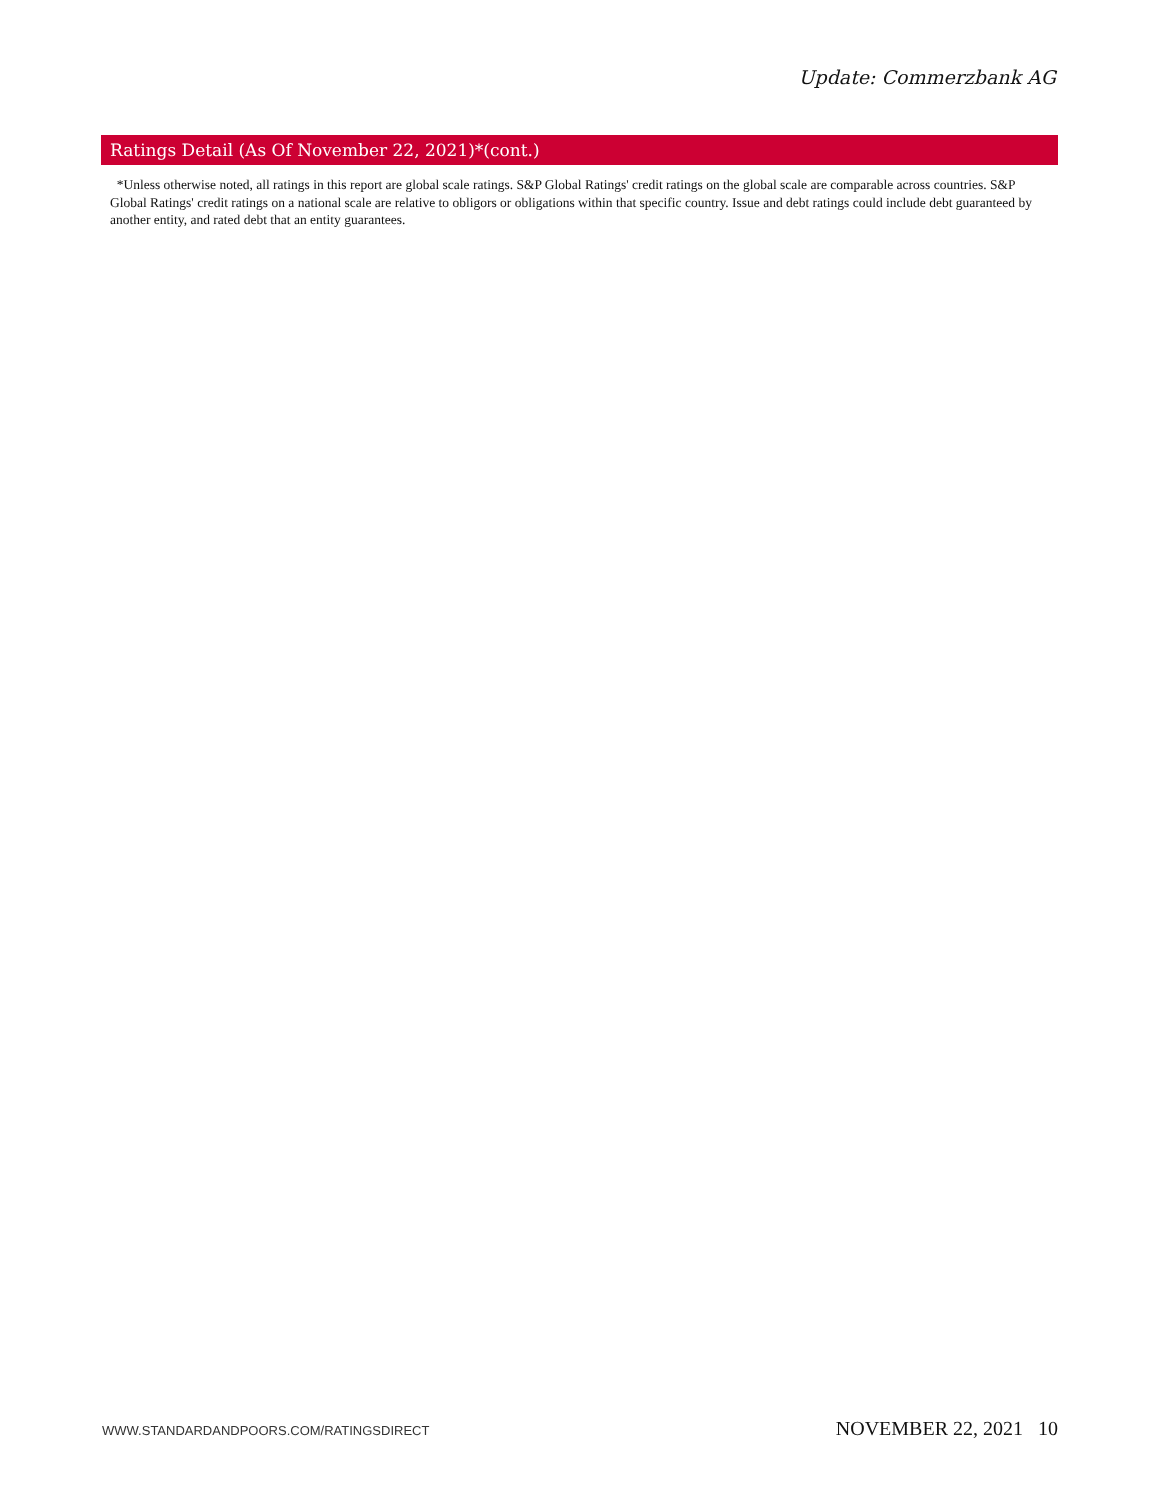Update: Commerzbank AG
Ratings Detail (As Of November 22, 2021)*(cont.)
*Unless otherwise noted, all ratings in this report are global scale ratings. S&P Global Ratings' credit ratings on the global scale are comparable across countries. S&P Global Ratings' credit ratings on a national scale are relative to obligors or obligations within that specific country. Issue and debt ratings could include debt guaranteed by another entity, and rated debt that an entity guarantees.
WWW.STANDARDANDPOORS.COM/RATINGSDIRECT NOVEMBER 22, 2021 10